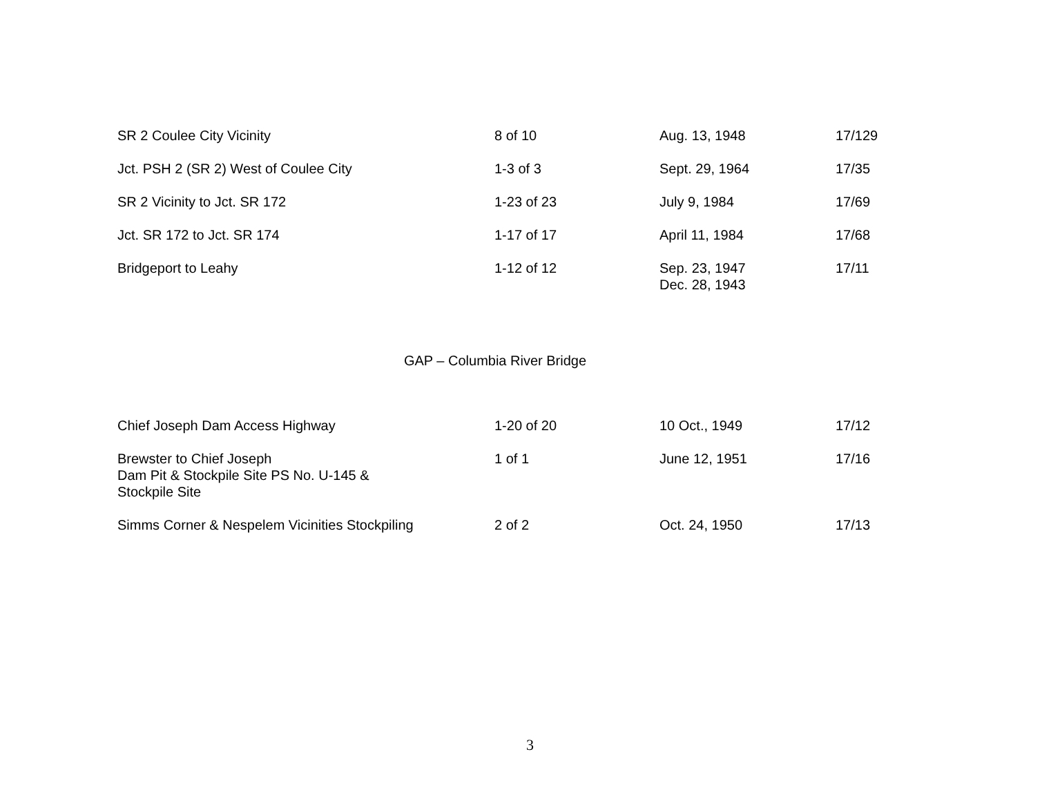| SR 2 Coulee City Vicinity | 8 of 10 | Aug. 13, 1948 | 17/129 |
| Jct. PSH 2 (SR 2) West of Coulee City | 1-3 of 3 | Sept. 29, 1964 | 17/35 |
| SR 2 Vicinity to Jct. SR 172 | 1-23 of 23 | July 9, 1984 | 17/69 |
| Jct. SR 172 to Jct. SR 174 | 1-17 of 17 | April 11, 1984 | 17/68 |
| Bridgeport to Leahy | 1-12 of 12 | Sep. 23, 1947 Dec. 28, 1943 | 17/11 |
GAP – Columbia River Bridge
| Chief Joseph Dam Access Highway | 1-20 of 20 | 10 Oct., 1949 | 17/12 |
| Brewster to Chief Joseph Dam Pit & Stockpile Site PS No. U-145 & Stockpile Site | 1 of 1 | June 12, 1951 | 17/16 |
| Simms Corner & Nespelem Vicinities Stockpiling | 2 of 2 | Oct. 24, 1950 | 17/13 |
3